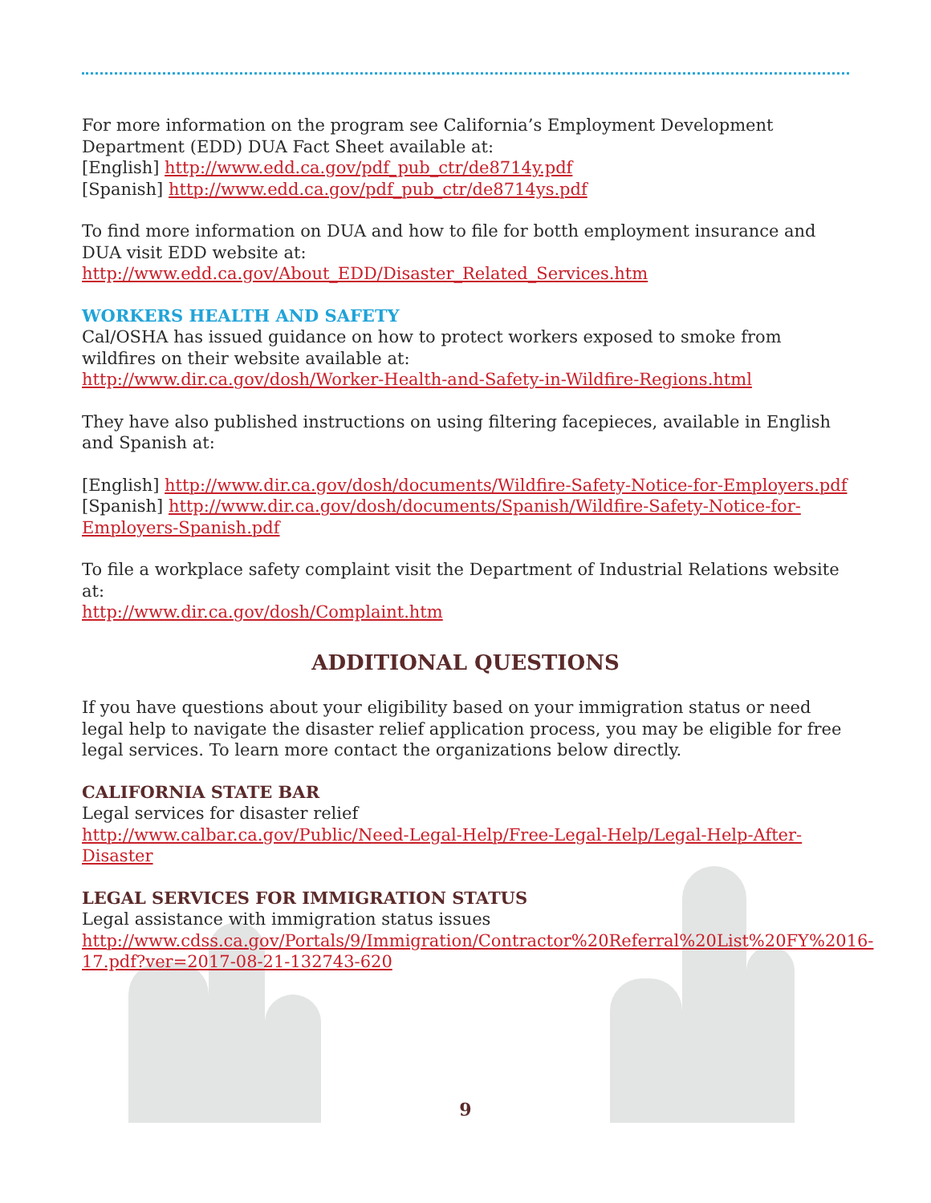For more information on the program see California’s Employment Development Department (EDD) DUA Fact Sheet available at:
[English] http://www.edd.ca.gov/pdf_pub_ctr/de8714y.pdf
[Spanish] http://www.edd.ca.gov/pdf_pub_ctr/de8714ys.pdf
To find more information on DUA and how to file for botth employment insurance and DUA visit EDD website at: http://www.edd.ca.gov/About_EDD/Disaster_Related_Services.htm
WORKERS HEALTH AND SAFETY
Cal/OSHA has issued guidance on how to protect workers exposed to smoke from wildfires on their website available at:
http://www.dir.ca.gov/dosh/Worker-Health-and-Safety-in-Wildfire-Regions.html
They have also published instructions on using filtering facepieces, available in English and Spanish at:
[English] http://www.dir.ca.gov/dosh/documents/Wildfire-Safety-Notice-for-Employers.pdf
[Spanish] http://www.dir.ca.gov/dosh/documents/Spanish/Wildfire-Safety-Notice-for-Employers-Spanish.pdf
To file a workplace safety complaint visit the Department of Industrial Relations website at:
http://www.dir.ca.gov/dosh/Complaint.htm
ADDITIONAL QUESTIONS
If you have questions about your eligibility based on your immigration status or need legal help to navigate the disaster relief application process, you may be eligible for free legal services. To learn more contact the organizations below directly.
CALIFORNIA STATE BAR
Legal services for disaster relief
http://www.calbar.ca.gov/Public/Need-Legal-Help/Free-Legal-Help/Legal-Help-After-Disaster
LEGAL SERVICES FOR IMMIGRATION STATUS
Legal assistance with immigration status issues
http://www.cdss.ca.gov/Portals/9/Immigration/Contractor%20Referral%20List%20FY%2016-17.pdf?ver=2017-08-21-132743-620
9